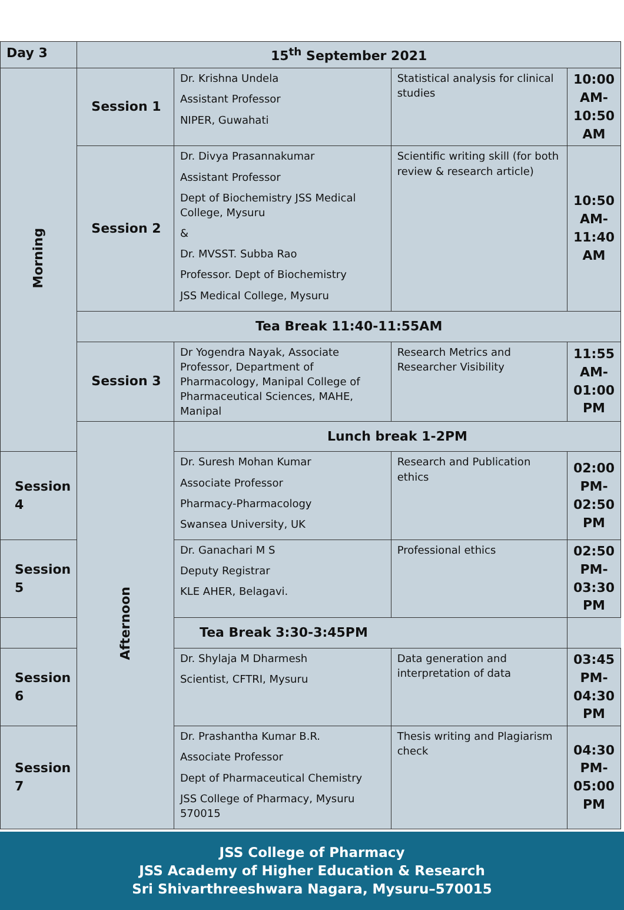| Day 3 | 15<sup>th</sup> September 2021 | | | |
| Morning | Session 1 | Dr. Krishna Undela Assistant Professor NIPER, Guwahati | Statistical analysis for clinical studies | 10:00 AM- 10:50 AM |
| | Session 2 | Dr. Divya Prasannakumar Assistant Professor Dept of Biochemistry JSS Medical College, Mysuru & Dr. MVSST. Subba Rao Professor. Dept of Biochemistry JSS Medical College, Mysuru | Scientific writing skill (for both review & research article) | 10:50 AM- 11:40 AM |
| | Tea Break 11:40-11:55AM | | | |
| | Session 3 | Dr Yogendra Nayak, Associate Professor, Department of Pharmacology, Manipal College of Pharmaceutical Sciences, MAHE, Manipal | Research Metrics and Researcher Visibility | 11:55 AM- 01:00 PM |
| | Afternoon | Lunch break 1-2PM | | |
| Session 4 | | Dr. Suresh Mohan Kumar Associate Professor Pharmacy-Pharmacology Swansea University, UK | Research and Publication ethics | 02:00 PM- 02:50 PM |
| Session 5 | | Dr. Ganachari M S Deputy Registrar KLE AHER, Belagavi. | Professional ethics | 02:50 PM- 03:30 PM |
| Tea Break 3:30-3:45PM | | | | |
| Session 6 | | Dr. Shylaja M Dharmesh Scientist, CFTRI, Mysuru | Data generation and interpretation of data | 03:45 PM- 04:30 PM |
| Session 7 | | Dr. Prashantha Kumar B.R. Associate Professor Dept of Pharmaceutical Chemistry JSS College of Pharmacy, Mysuru 570015 | Thesis writing and Plagiarism check | 04:30 PM- 05:00 PM |
JSS College of Pharmacy
JSS Academy of Higher Education & Research
Sri Shivarthreeshwara Nagara, Mysuru–570015